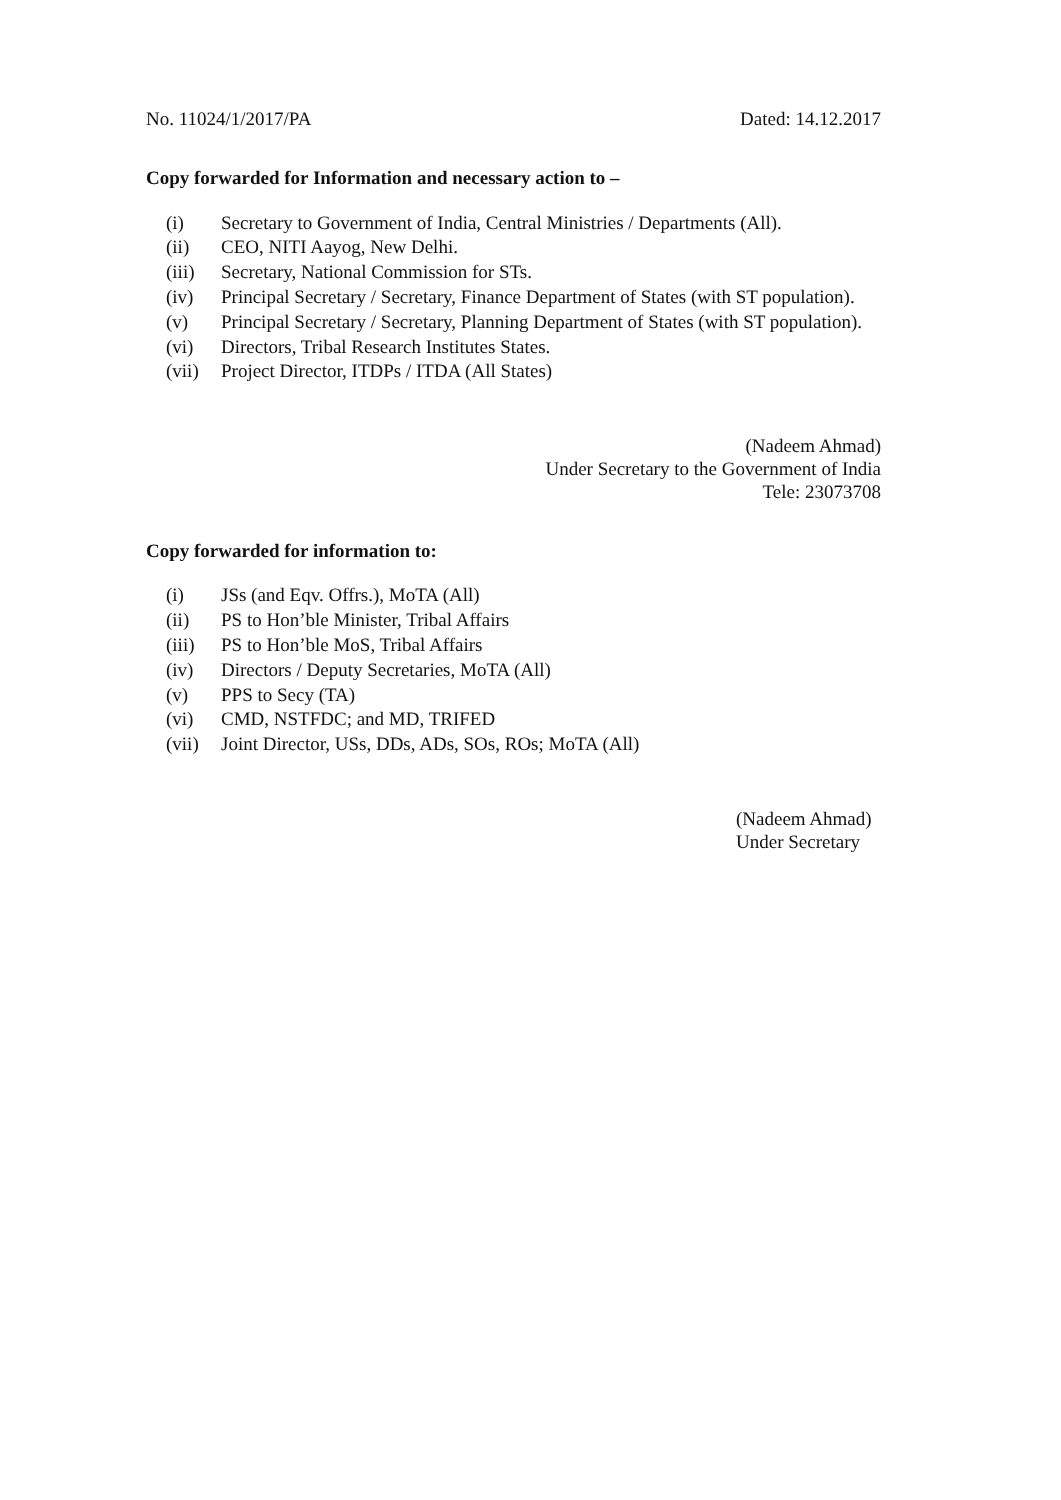No. 11024/1/2017/PA Dated: 14.12.2017
Copy forwarded for Information and necessary action to –
(i) Secretary to Government of India, Central Ministries / Departments (All).
(ii) CEO, NITI Aayog, New Delhi.
(iii) Secretary, National Commission for STs.
(iv) Principal Secretary / Secretary, Finance Department of States (with ST population).
(v) Principal Secretary / Secretary, Planning Department of States (with ST population).
(vi) Directors, Tribal Research Institutes States.
(vii) Project Director, ITDPs / ITDA (All States)
(Nadeem Ahmad)
Under Secretary to the Government of India
Tele: 23073708
Copy forwarded for information to:
(i) JSs (and Eqv. Offrs.), MoTA (All)
(ii) PS to Hon’ble Minister, Tribal Affairs
(iii) PS to Hon’ble MoS, Tribal Affairs
(iv) Directors / Deputy Secretaries, MoTA (All)
(v) PPS to Secy (TA)
(vi) CMD, NSTFDC; and MD, TRIFED
(vii) Joint Director, USs, DDs, ADs, SOs, ROs; MoTA (All)
(Nadeem Ahmad)
Under Secretary